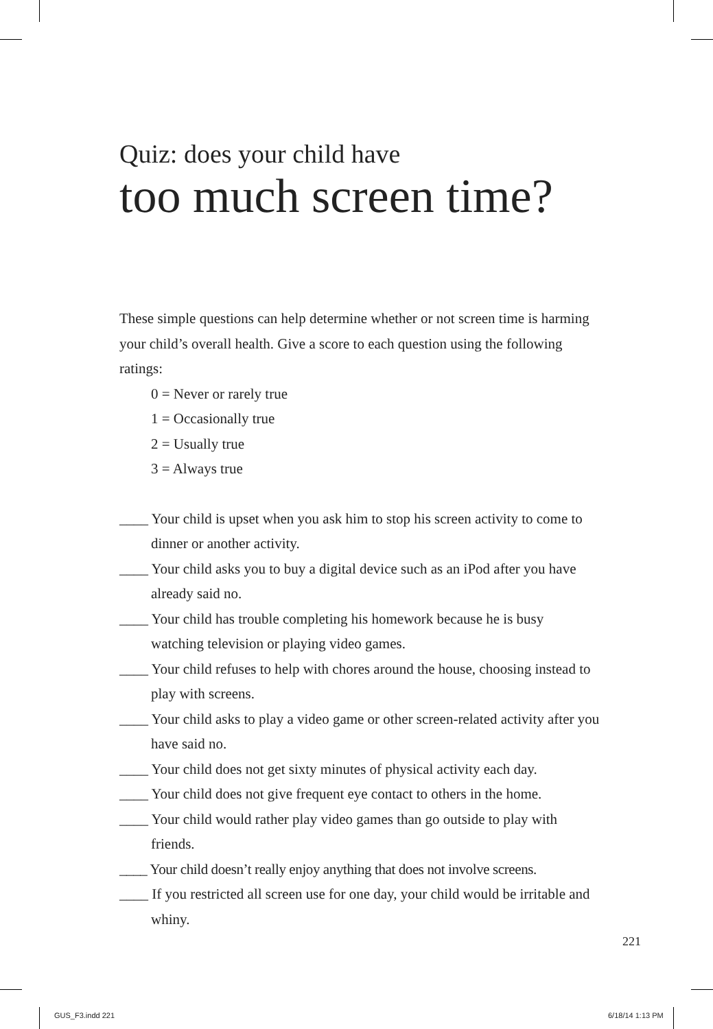Quiz: does your child have
too much screen time?
These simple questions can help determine whether or not screen time is harming your child’s overall health. Give a score to each question using the following ratings:
0 = Never or rarely true
1 = Occasionally true
2 = Usually true
3 = Always true
____ Your child is upset when you ask him to stop his screen activity to come to dinner or another activity.
____ Your child asks you to buy a digital device such as an iPod after you have already said no.
____ Your child has trouble completing his homework because he is busy watching television or playing video games.
____ Your child refuses to help with chores around the house, choosing instead to play with screens.
____ Your child asks to play a video game or other screen-related activity after you have said no.
____ Your child does not get sixty minutes of physical activity each day.
____ Your child does not give frequent eye contact to others in the home.
____ Your child would rather play video games than go outside to play with friends.
____ Your child doesn’t really enjoy anything that does not involve screens.
____ If you restricted all screen use for one day, your child would be irritable and whiny.
221
GUS_F3.indd 221 6/18/14 1:13 PM